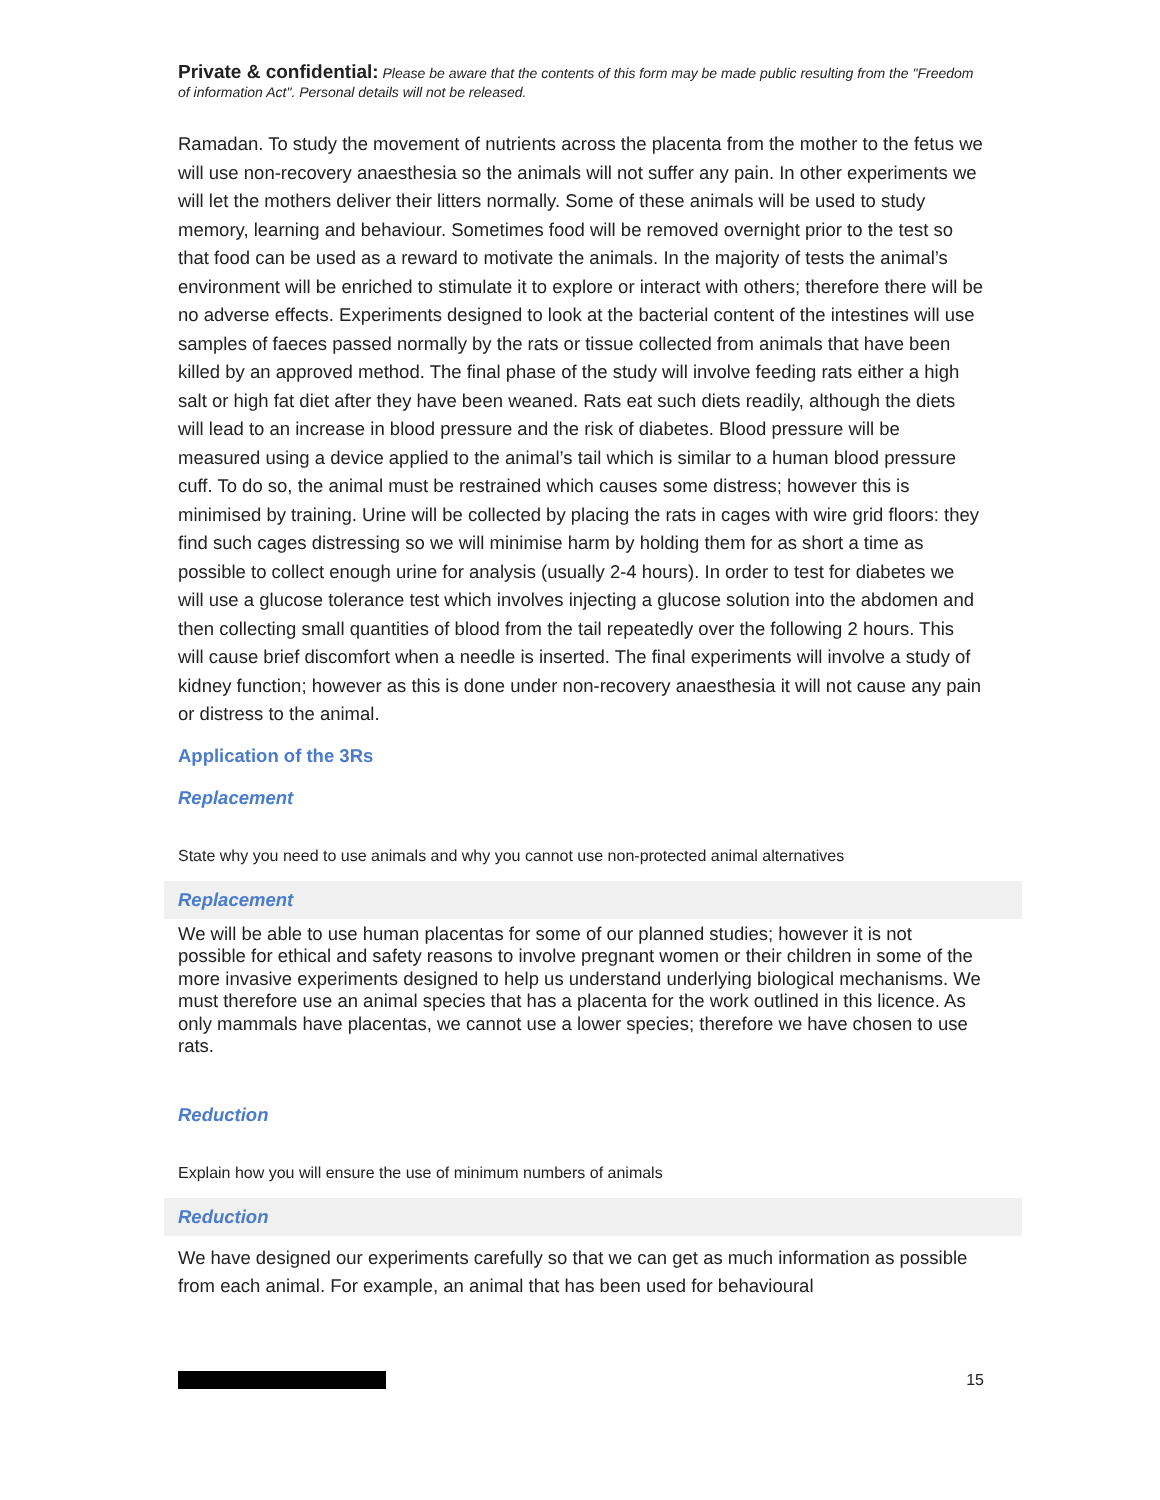Private & confidential: Please be aware that the contents of this form may be made public resulting from the "Freedom of information Act". Personal details will not be released.
Ramadan. To study the movement of nutrients across the placenta from the mother to the fetus we will use non-recovery anaesthesia so the animals will not suffer any pain. In other experiments we will let the mothers deliver their litters normally. Some of these animals will be used to study memory, learning and behaviour. Sometimes food will be removed overnight prior to the test so that food can be used as a reward to motivate the animals. In the majority of tests the animal’s environment will be enriched to stimulate it to explore or interact with others; therefore there will be no adverse effects. Experiments designed to look at the bacterial content of the intestines will use samples of faeces passed normally by the rats or tissue collected from animals that have been killed by an approved method. The final phase of the study will involve feeding rats either a high salt or high fat diet after they have been weaned. Rats eat such diets readily, although the diets will lead to an increase in blood pressure and the risk of diabetes. Blood pressure will be measured using a device applied to the animal’s tail which is similar to a human blood pressure cuff. To do so, the animal must be restrained which causes some distress; however this is minimised by training. Urine will be collected by placing the rats in cages with wire grid floors: they find such cages distressing so we will minimise harm by holding them for as short a time as possible to collect enough urine for analysis (usually 2-4 hours). In order to test for diabetes we will use a glucose tolerance test which involves injecting a glucose solution into the abdomen and then collecting small quantities of blood from the tail repeatedly over the following 2 hours. This will cause brief discomfort when a needle is inserted. The final experiments will involve a study of kidney function; however as this is done under non-recovery anaesthesia it will not cause any pain or distress to the animal.
Application of the 3Rs
Replacement
State why you need to use animals and why you cannot use non-protected animal alternatives
Replacement
We will be able to use human placentas for some of our planned studies; however it is not possible for ethical and safety reasons to involve pregnant women or their children in some of the more invasive experiments designed to help us understand underlying biological mechanisms. We must therefore use an animal species that has a placenta for the work outlined in this licence. As only mammals have placentas, we cannot use a lower species; therefore we have chosen to use rats.
Reduction
Explain how you will ensure the use of minimum numbers of animals
Reduction
We have designed our experiments carefully so that we can get as much information as possible from each animal. For example, an animal that has been used for behavioural
15